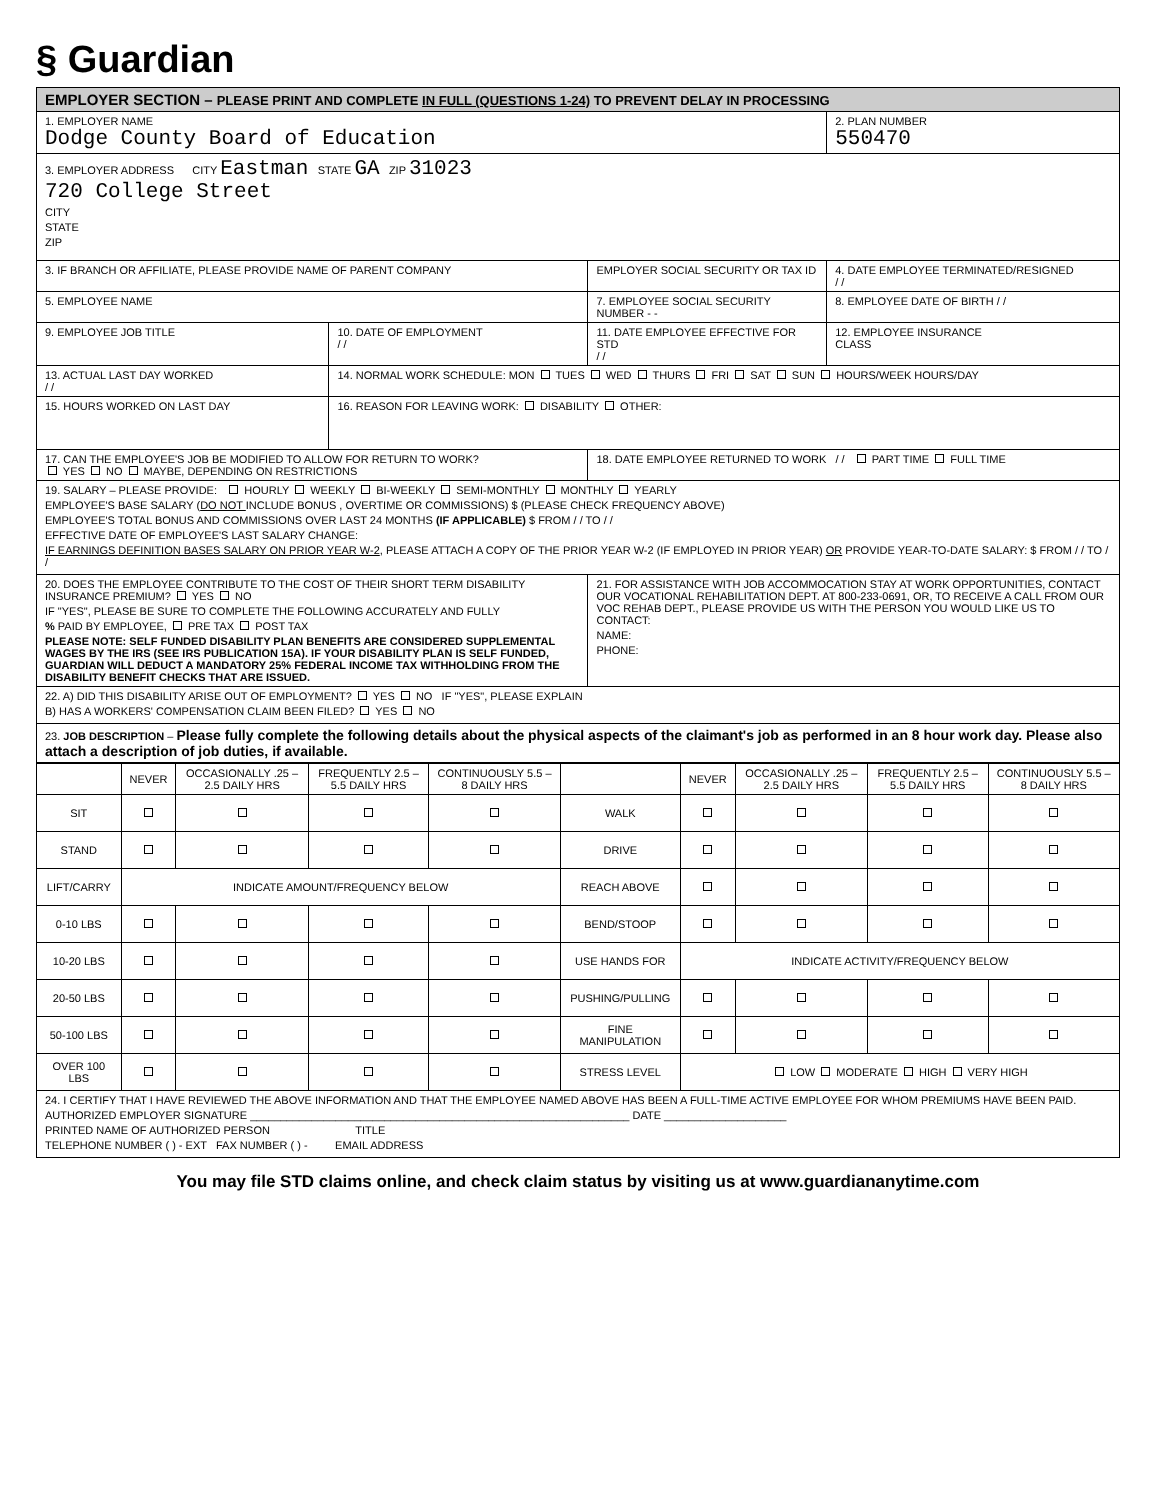§ Guardian
| EMPLOYER SECTION – PLEASE PRINT AND COMPLETE IN FULL (QUESTIONS 1-24) TO PREVENT DELAY IN PROCESSING | | | |
| 1. EMPLOYER NAME Dodge County Board of Education | | | 2. PLAN NUMBER 550470 |
| 3. EMPLOYER ADDRESS CITY Eastman STATE GA ZIP 31023 720 College Street CITY STATE ZIP | | | |
| 3. IF BRANCH OR AFFILIATE, PLEASE PROVIDE NAME OF PARENT COMPANY | | EMPLOYER SOCIAL SECURITY OR TAX ID | 4. DATE EMPLOYEE TERMINATED/RESIGNED / / |
| 5. EMPLOYEE NAME | | 7. EMPLOYEE SOCIAL SECURITY NUMBER - - | 8. EMPLOYEE DATE OF BIRTH / / |
| 9. EMPLOYEE JOB TITLE | 10. DATE OF EMPLOYMENT / / | 11. DATE EMPLOYEE EFFECTIVE FOR STD / / | 12. EMPLOYEE INSURANCE CLASS |
| 13. ACTUAL LAST DAY WORKED / / | 14. NORMAL WORK SCHEDULE: MON TUES WED THURS FRI SAT SUN HOURS/WEEK HOURS/DAY | | |
| 15. HOURS WORKED ON LAST DAY | 16. REASON FOR LEAVING WORK: DISABILITY OTHER: | | |
| 17. CAN THE EMPLOYEE'S JOB BE MODIFIED TO ALLOW FOR RETURN TO WORK? YES NO MAYBE, DEPENDING ON RESTRICTIONS | | 18. DATE EMPLOYEE RETURNED TO WORK / / PART TIME FULL TIME | |
| 19. SALARY – PLEASE PROVIDE: HOURLY WEEKLY BI-WEEKLY SEMI-MONTHLY MONTHLY YEARLY EMPLOYEE'S BASE SALARY ( DO NOT INCLUDE BONUS , OVERTIME OR COMMISSIONS) $ (PLEASE CHECK FREQUENCY ABOVE) EMPLOYEE'S TOTAL BONUS AND COMMISSIONS OVER LAST 24 MONTHS (IF APPLICABLE) $ FROM / / TO / / EFFECTIVE DATE OF EMPLOYEE'S LAST SALARY CHANGE: IF EARNINGS DEFINITION BASES SALARY ON PRIOR YEAR W-2 , PLEASE ATTACH A COPY OF THE PRIOR YEAR W-2 (IF EMPLOYED IN PRIOR YEAR) OR PROVIDE YEAR-TO-DATE SALARY: $ FROM / / TO / / | | | |
| 20. DOES THE EMPLOYEE CONTRIBUTE TO THE COST OF THEIR SHORT TERM DISABILITY INSURANCE PREMIUM? YES NO IF "YES", PLEASE BE SURE TO COMPLETE THE FOLLOWING ACCURATELY AND FULLY % PAID BY EMPLOYEE, PRE TAX POST TAX PLEASE NOTE: SELF FUNDED DISABILITY PLAN BENEFITS ARE CONSIDERED SUPPLEMENTAL WAGES BY THE IRS (SEE IRS PUBLICATION 15A). IF YOUR DISABILITY PLAN IS SELF FUNDED, GUARDIAN WILL DEDUCT A MANDATORY 25% FEDERAL INCOME TAX WITHHOLDING FROM THE DISABILITY BENEFIT CHECKS THAT ARE ISSUED. | | 21. FOR ASSISTANCE WITH JOB ACCOMMOCATION STAY AT WORK OPPORTUNITIES, CONTACT OUR VOCATIONAL REHABILITATION DEPT. AT 800-233-0691, OR, TO RECEIVE A CALL FROM OUR VOC REHAB DEPT., PLEASE PROVIDE US WITH THE PERSON YOU WOULD LIKE US TO CONTACT: NAME: PHONE: | |
| 22. A) DID THIS DISABILITY ARISE OUT OF EMPLOYMENT? YES NO IF "YES", PLEASE EXPLAIN B) HAS A WORKERS' COMPENSATION CLAIM BEEN FILED? YES NO | | | |
| 23. JOB DESCRIPTION – Please fully complete the following details about the physical aspects of the claimant's job as performed in an 8 hour work day. Please also attach a description of job duties, if available. | | | |
| | NEVER | OCCASIONALLY .25 – 2.5 DAILY HRS | FREQUENTLY 2.5 – 5.5 DAILY HRS | CONTINUOUSLY 5.5 – 8 DAILY HRS | | NEVER | OCCASIONALLY .25 – 2.5 DAILY HRS | FREQUENTLY 2.5 – 5.5 DAILY HRS | CONTINUOUSLY 5.5 – 8 DAILY HRS |
| --- | --- | --- | --- | --- | --- | --- | --- | --- | --- |
| SIT | | | | | WALK | | | | |
| STAND | | | | | DRIVE | | | | |
| LIFT/CARRY | INDICATE AMOUNT/FREQUENCY BELOW | | | | REACH ABOVE | | | | |
| 0-10 LBS | | | | | BEND/STOOP | | | | |
| 10-20 LBS | | | | | USE HANDS FOR | INDICATE ACTIVITY/FREQUENCY BELOW | | | |
| 20-50 LBS | | | | | PUSHING/PULLING | | | | |
| 50-100 LBS | | | | | FINE MANIPULATION | | | | |
| OVER 100 LBS | | | | | STRESS LEVEL | LOW MODERATE HIGH VERY HIGH | | | |
| 24. I CERTIFY THAT I HAVE REVIEWED THE ABOVE INFORMATION AND THAT THE EMPLOYEE NAMED ABOVE HAS BEEN A FULL-TIME ACTIVE EMPLOYEE FOR WHOM PREMIUMS HAVE BEEN PAID. AUTHORIZED EMPLOYER SIGNATURE ______________________________________________________________ DATE ____________________ PRINTED NAME OF AUTHORIZED PERSON TITLE TELEPHONE NUMBER ( ) - EXT FAX NUMBER ( ) - EMAIL ADDRESS | | | | | | | | | |
You may file STD claims online, and check claim status by visiting us at www.guardiananytime.com